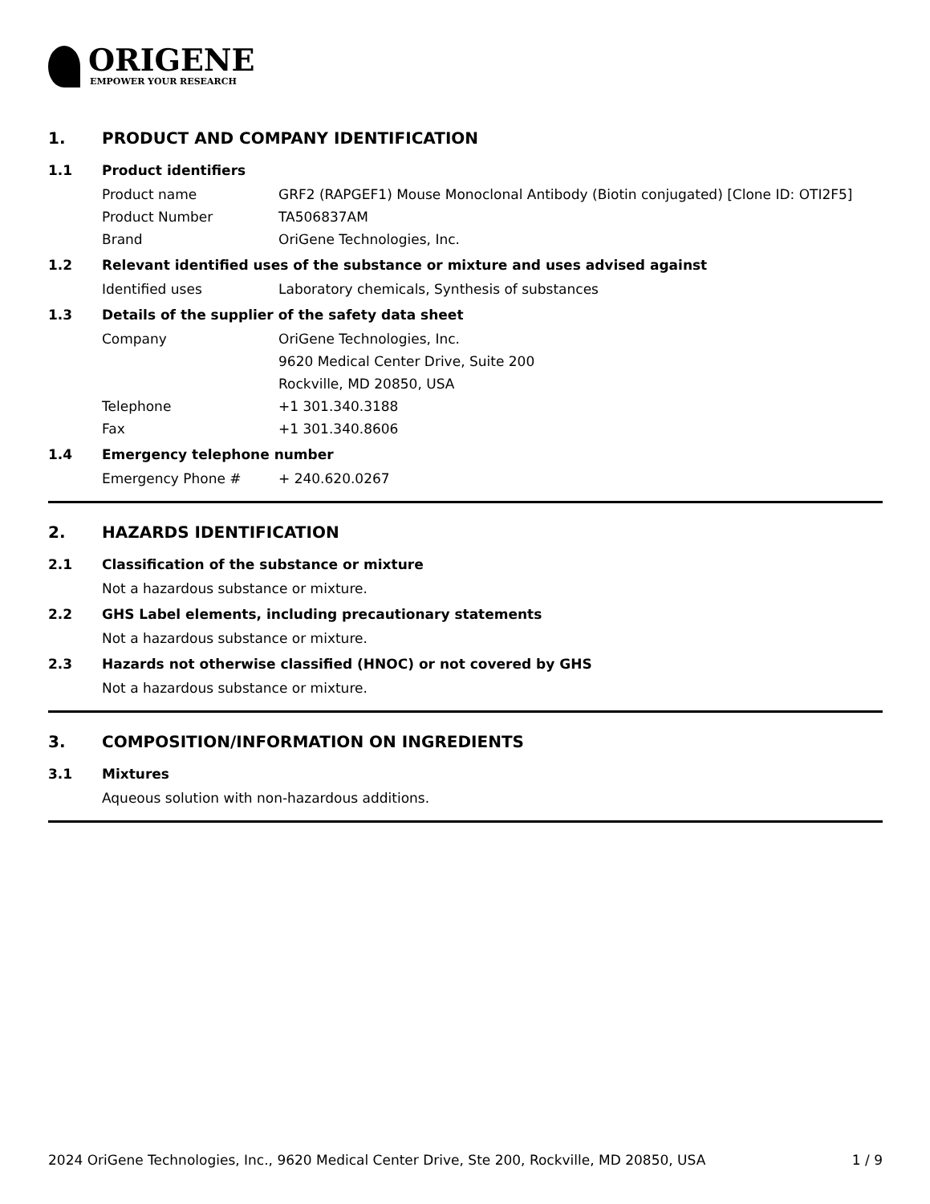ORIGENE
EMPOWER YOUR RESEARCH
1. PRODUCT AND COMPANY IDENTIFICATION
1.1 Product identifiers
Product name GRF2 (RAPGEF1) Mouse Monoclonal Antibody (Biotin conjugated) [Clone ID: OTI2F5]
Product Number TA506837AM
Brand OriGene Technologies, Inc.
1.2 Relevant identified uses of the substance or mixture and uses advised against
Identified uses Laboratory chemicals, Synthesis of substances
1.3 Details of the supplier of the safety data sheet
Company OriGene Technologies, Inc.
9620 Medical Center Drive, Suite 200
Rockville, MD 20850, USA
Telephone +1 301.340.3188
Fax +1 301.340.8606
1.4 Emergency telephone number
Emergency Phone # + 240.620.0267
2. HAZARDS IDENTIFICATION
2.1 Classification of the substance or mixture
Not a hazardous substance or mixture.
2.2 GHS Label elements, including precautionary statements
Not a hazardous substance or mixture.
2.3 Hazards not otherwise classified (HNOC) or not covered by GHS
Not a hazardous substance or mixture.
3. COMPOSITION/INFORMATION ON INGREDIENTS
3.1 Mixtures
Aqueous solution with non-hazardous additions.
2024 OriGene Technologies, Inc., 9620 Medical Center Drive, Ste 200, Rockville, MD 20850, USA 1 / 9